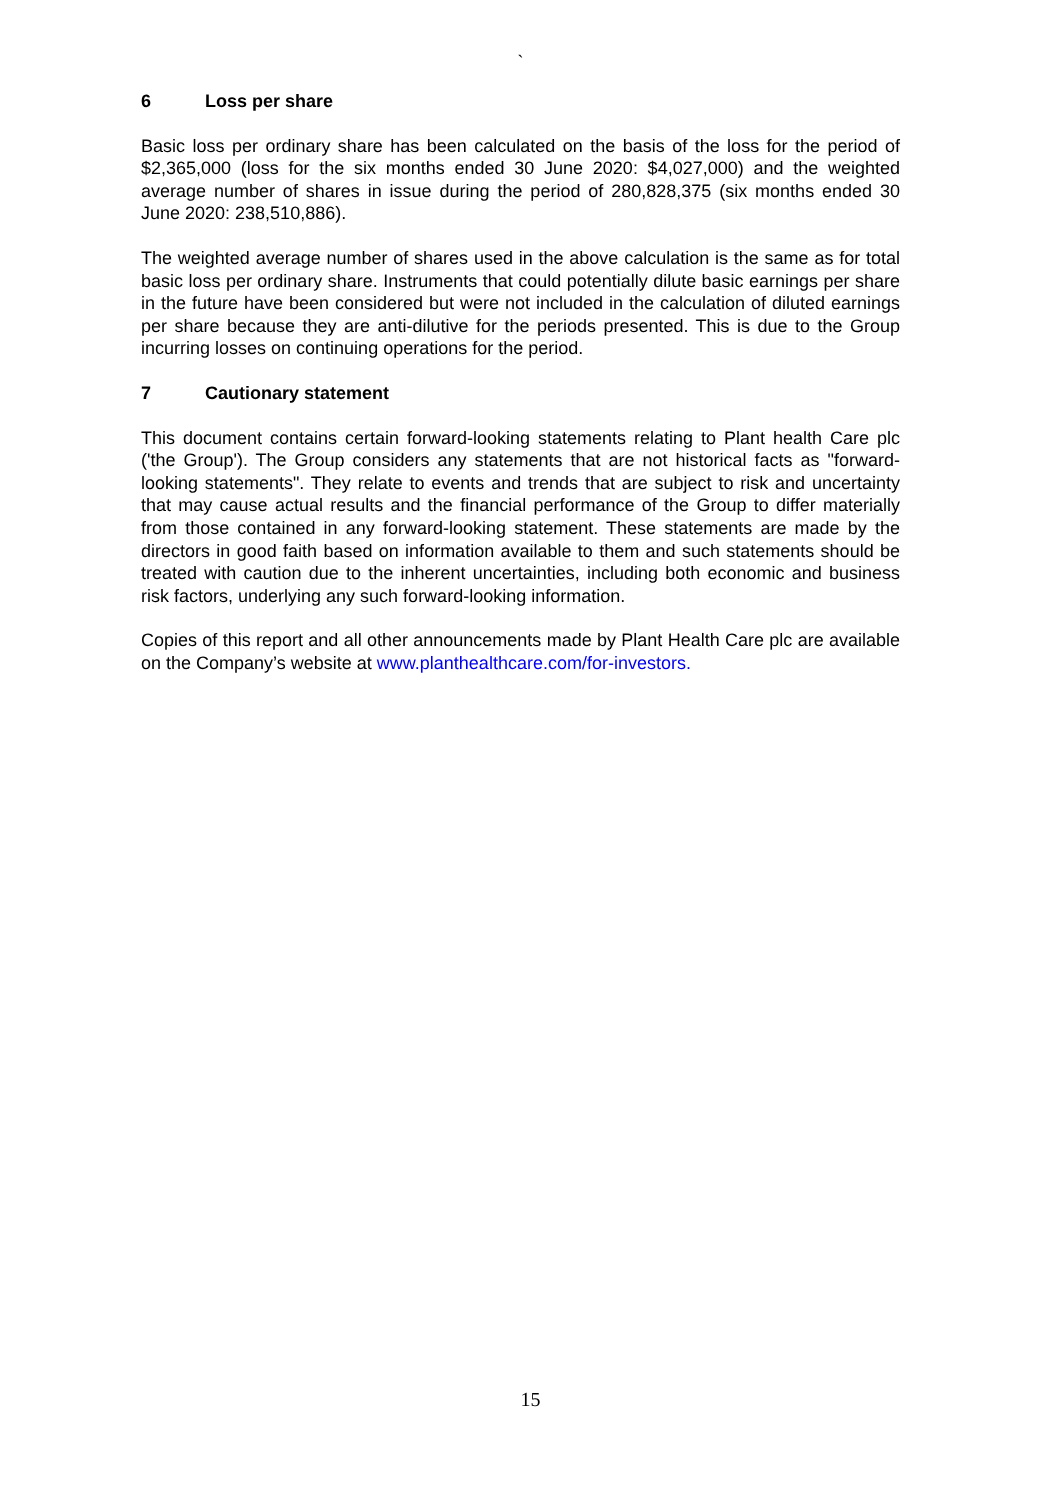`
6 Loss per share
Basic loss per ordinary share has been calculated on the basis of the loss for the period of $2,365,000 (loss for the six months ended 30 June 2020: $4,027,000) and the weighted average number of shares in issue during the period of 280,828,375 (six months ended 30 June 2020: 238,510,886).
The weighted average number of shares used in the above calculation is the same as for total basic loss per ordinary share. Instruments that could potentially dilute basic earnings per share in the future have been considered but were not included in the calculation of diluted earnings per share because they are anti-dilutive for the periods presented. This is due to the Group incurring losses on continuing operations for the period.
7 Cautionary statement
This document contains certain forward-looking statements relating to Plant health Care plc ('the Group'). The Group considers any statements that are not historical facts as "forward-looking statements". They relate to events and trends that are subject to risk and uncertainty that may cause actual results and the financial performance of the Group to differ materially from those contained in any forward-looking statement. These statements are made by the directors in good faith based on information available to them and such statements should be treated with caution due to the inherent uncertainties, including both economic and business risk factors, underlying any such forward-looking information.
Copies of this report and all other announcements made by Plant Health Care plc are available on the Company’s website at www.planthealthcare.com/for-investors.
15